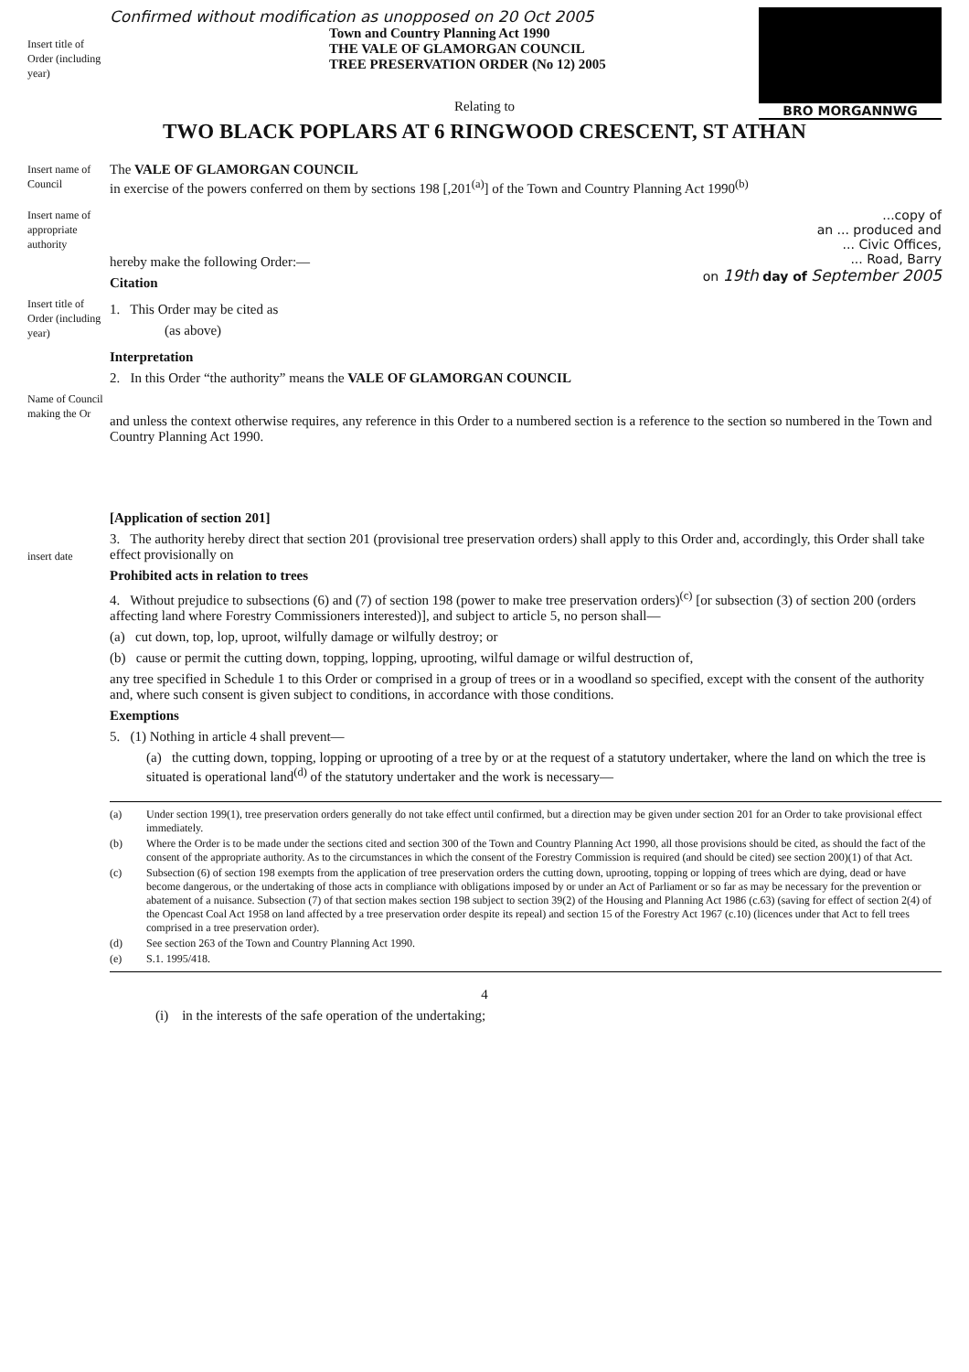BRO MORGANNWG
Insert title of Order (including year)
Confirmed without modification as unopposed on 20 Oct 2005
Town and Country Planning Act 1990
THE VALE OF GLAMORGAN COUNCIL
TREE PRESERVATION ORDER (No 12) 2005
Relating to
TWO BLACK POPLARS AT 6 RINGWOOD CRESCENT, ST ATHAN
Insert name of Council
The VALE OF GLAMORGAN COUNCIL
in exercise of the powers conferred on them by sections 198 [,201<sup>(a)</sup>] of the Town and Country Planning Act 1990<sup>(b)</sup>
Insert name of appropriate authority
hereby make the following Order:—
Citation
...copy of
an ... produced and
... Civic Offices,
... Road, Barry
on 19th day of September 2005
Insert title of Order (including year)
1. This Order may be cited as
(as above)
Interpretation
2. In this Order “the authority” means the VALE OF GLAMORGAN COUNCIL
Name of Council making the Or
and unless the context otherwise requires, any reference in this Order to a numbered section is a reference to the section so numbered in the Town and Country Planning Act 1990.
insert date
[Application of section 201]
3. The authority hereby direct that section 201 (provisional tree preservation orders) shall apply to this Order and, accordingly, this Order shall take effect provisionally on
Prohibited acts in relation to trees
4. Without prejudice to subsections (6) and (7) of section 198 (power to make tree preservation orders)<sup>(c)</sup> [or subsection (3) of section 200 (orders affecting land where Forestry Commissioners interested)], and subject to article 5, no person shall—
(a) cut down, top, lop, uproot, wilfully damage or wilfully destroy; or
(b) cause or permit the cutting down, topping, lopping, uprooting, wilful damage or wilful destruction of,
any tree specified in Schedule 1 to this Order or comprised in a group of trees or in a woodland so specified, except with the consent of the authority and, where such consent is given subject to conditions, in accordance with those conditions.
Exemptions
5. (1) Nothing in article 4 shall prevent—
(a) the cutting down, topping, lopping or uprooting of a tree by or at the request of a statutory undertaker, where the land on which the tree is situated is operational land<sup>(d)</sup> of the statutory undertaker and the work is necessary—
(a) Under section 199(1), tree preservation orders generally do not take effect until confirmed, but a direction may be given under section 201 for an Order to take provisional effect immediately.
(b) Where the Order is to be made under the sections cited and section 300 of the Town and Country Planning Act 1990, all those provisions should be cited, as should the fact of the consent of the appropriate authority. As to the circumstances in which the consent of the Forestry Commission is required (and should be cited) see section 200)(1) of that Act.
(c) Subsection (6) of section 198 exempts from the application of tree preservation orders the cutting down, uprooting, topping or lopping of trees which are dying, dead or have become dangerous, or the undertaking of those acts in compliance with obligations imposed by or under an Act of Parliament or so far as may be necessary for the prevention or abatement of a nuisance. Subsection (7) of that section makes section 198 subject to section 39(2) of the Housing and Planning Act 1986 (c.63) (saving for effect of section 2(4) of the Opencast Coal Act 1958 on land affected by a tree preservation order despite its repeal) and section 15 of the Forestry Act 1967 (c.10) (licences under that Act to fell trees comprised in a tree preservation order).
(d) See section 263 of the Town and Country Planning Act 1990.
(e) S.1. 1995/418.
4
(i) in the interests of the safe operation of the undertaking;